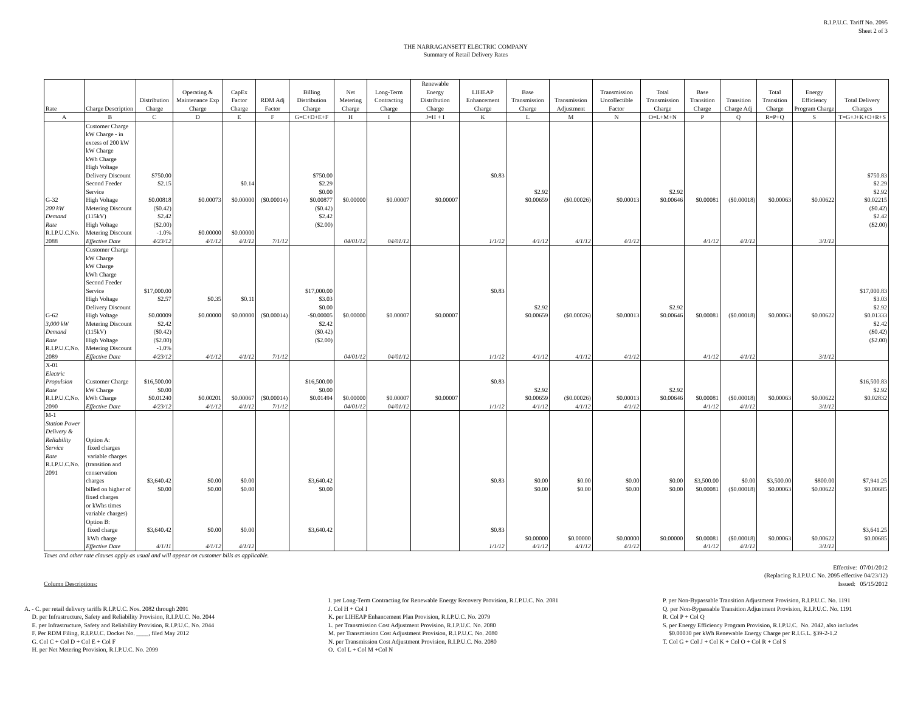R.I.P.U.C. Tariff No. 2095
Sheet 2 of 3
THE NARRAGANSETT ELECTRIC COMPANY
Summary of Retail Delivery Rates
| Rate | Charge Description | Distribution Charge | Operating & Maintenance Exp Charge | CapEx Factor Charge | RDM Adj Factor | Billing Distribution Charge | Net Metering Charge | Long-Term Contracting Charge | Renewable Energy Distribution Charge | LIHEAP Enhancement Charge | Base Transmission Charge | Transmission Adjustment | Transmission Uncollectible Factor | Total Transmission Charge | Base Transition Charge | Transition Charge Adj | Total Transition Charge | Energy Efficiency Program Charge | Total Delivery Charges |
| --- | --- | --- | --- | --- | --- | --- | --- | --- | --- | --- | --- | --- | --- | --- | --- | --- | --- | --- | --- |
| A | B | C | D | E | F | G=C+D+E+F | H | I | J=H + I | K | L | M | N | O=L+M+N | P | Q | R=P+Q | S | T=G+J+K+O+R+S |
| G-32 200 kW Demand Rate R.I.P.U.C.No. 2088 | Customer Charge kW Charge - in excess of 200 kW kW Charge kWh Charge High Voltage Delivery Discount Second Feeder Service High Voltage Metering Discount (115kV) High Voltage Metering Discount Effective Date | $750.00 $2.15 $0.00818 ($0.42) $2.42 ($2.00) -1.0% 4/23/12 | $0.00073 $0.00000 4/1/12 | $0.14 $0.00000 $0.00000 4/1/12 | ($0.00014) 7/1/12 | $750.00 $2.29 $0.00 $0.00877 ($0.42) $2.42 ($2.00) | $0.00000 04/01/12 | $0.00007 04/01/12 | $0.00007 | $0.83 1/1/12 | $2.92 $0.00659 4/1/12 | ($0.00026) 4/1/12 | $0.00013 4/1/12 | $2.92 $0.00646 | $0.00081 4/1/12 | ($0.00018) 4/1/12 | $0.00063 | $0.00622 3/1/12 | $750.83 $2.29 $2.92 $0.02215 ($0.42) $2.42 ($2.00) |
| G-62 3,000 kW Demand Rate R.I.P.U.C.No. 2089 | Customer Charge kW Charge kW Charge kWh Charge Second Feeder Service High Voltage Delivery Discount High Voltage Metering Discount (115kV) High Voltage Metering Discount Effective Date | $17,000.00 $2.57 $0.00009 $2.42 ($0.42) ($2.00) -1.0% 4/23/12 | $0.35 $0.00000 4/1/12 | $0.11 $0.00000 4/1/12 | ($0.00014) 7/1/12 | $17,000.00 $3.03 $0.00 -$0.00005 $2.42 ($0.42) ($2.00) | $0.00000 04/01/12 | $0.00007 04/01/12 | $0.00007 | $0.83 1/1/12 | $2.92 $0.00659 4/1/12 | ($0.00026) 4/1/12 | $0.00013 4/1/12 | $2.92 $0.00646 | $0.00081 4/1/12 | ($0.00018) 4/1/12 | $0.00063 | $0.00622 3/1/12 | $17,000.83 $3.03 $2.92 $0.01333 $2.42 ($0.42) ($2.00) |
| X-01 Electric Propulsion Rate R.I.P.U.C.No. 2090 | Customer Charge kW Charge kWh Charge Effective Date | $16,500.00 $0.00 $0.01240 4/23/12 | $0.00201 4/1/12 | $0.00067 4/1/12 | ($0.00014) 7/1/12 | $16,500.00 $0.00 $0.01494 | $0.00000 04/01/12 | $0.00007 04/01/12 | $0.00007 | $0.83 1/1/12 | $2.92 $0.00659 4/1/12 | ($0.00026) 4/1/12 | $0.00013 4/1/12 | $2.92 $0.00646 | $0.00081 4/1/12 | ($0.00018) 4/1/12 | $0.00063 | $0.00622 3/1/12 | $16,500.83 $2.92 $0.02832 |
| M-1 Station Power Delivery & Reliability Service Rate R.I.P.U.C.No. 2091 | Option A: fixed charges variable charges (transition and conservation charges billed on higher of fixed charges or kWhs times variable charges) Option B: fixed charge kWh charge Effective Date | $3,640.42 $0.00 $3,640.42 4/1/11 | $0.00 $0.00 $0.00 4/1/12 | $0.00 $0.00 $0.00 4/1/12 | | $3,640.42 $0.00 $3,640.42 | | | | $0.83 $0.83 1/1/12 | $0.00 $0.00 $0.00000 4/1/12 | $0.00 $0.00 $0.00000 4/1/12 | $0.00 $0.00 $0.00000 4/1/12 | $0.00 $0.00 $0.00000 | $3,500.00 $0.00081 $0.00081 4/1/12 | $0.00 ($0.00018) ($0.00018) 4/1/12 | $3,500.00 $0.00063 $0.00063 | $800.00 $0.00622 $0.00622 3/1/12 | $7,941.25 $0.00685 $3,641.25 $0.00685 |
Taxes and other rate clauses apply as usual and will appear on customer bills as applicable.
Column Descriptions: Effective: 07/01/2012
(Replacing R.I.P.U.C No. 2095 effective 04/23/12)
Issued: 05/15/2012
A. - C. per retail delivery tariffs R.I.P.U.C. Nos. 2082 through 2091
D. per Infrastructure, Safety and Reliability Provision, R.I.P.U.C. No. 2044
E. per Infrastructure, Safety and Reliability Provision, R.I.P.U.C. No. 2044
F. Per RDM Filing, R.I.P.U.C. Docket No. ____, filed May 2012
G. Col C + Col D + Col E + Col F
H. per Net Metering Provision, R.I.P.U.C. No. 2099
I. per Long-Term Contracting for Renewable Energy Recovery Provision, R.I.P.U.C. No. 2081
J. Col H + Col I
K. per LIHEAP Enhancement Plan Provision, R.I.P.U.C. No. 2079
L. per Transmission Cost Adjustment Provision, R.I.P.U.C. No. 2080
M. per Transmission Cost Adjustment Provision, R.I.P.U.C. No. 2080
N. per Transmission Cost Adjustment Provision, R.I.P.U.C. No. 2080
O. Col L + Col M +Col N
P. per Non-Bypassable Transition Adjustment Provision, R.I.P.U.C. No. 1191
Q. per Non-Bypassable Transition Adjustment Provision, R.I.P.U.C. No. 1191
R. Col P + Col Q
S. per Energy Efficiency Program Provision, R.I.P.U.C. No. 2042, also includes
$0.00030 per kWh Renewable Energy Charge per R.I.G.L. §39-2-1.2
T. Col G + Col J + Col K + Col O + Col R + Col S